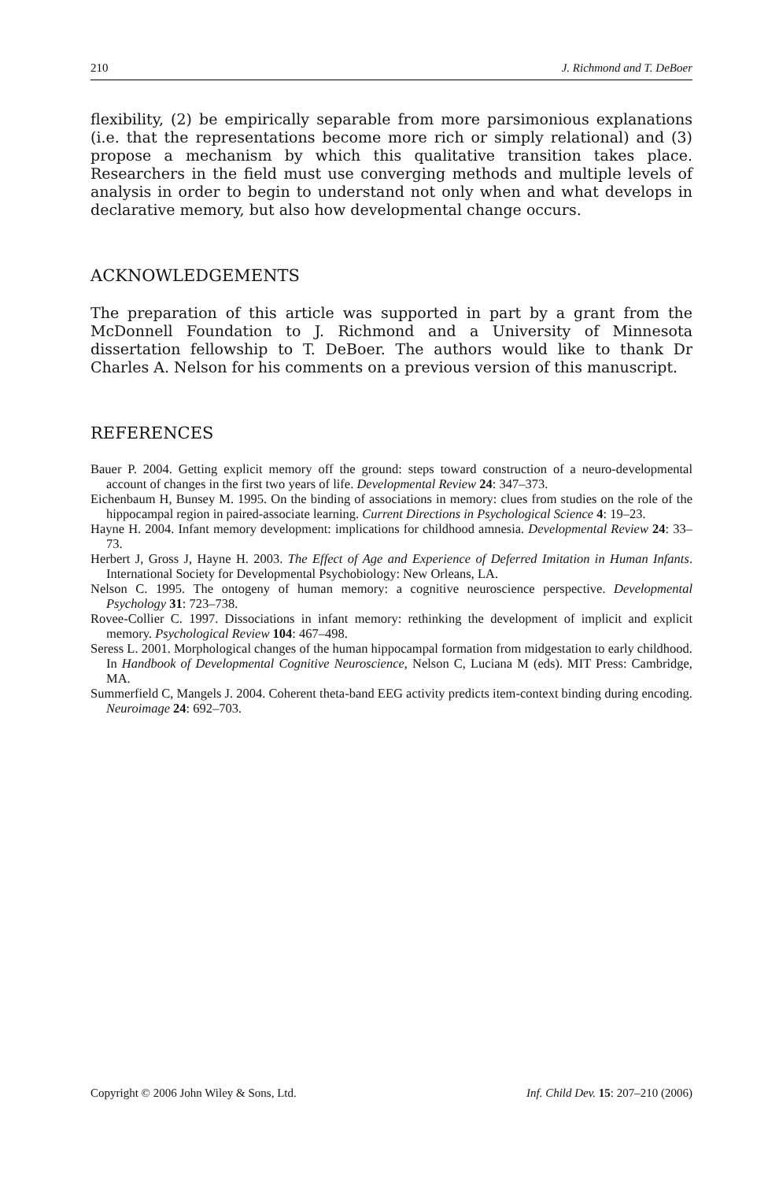210 J. Richmond and T. DeBoer
flexibility, (2) be empirically separable from more parsimonious explanations (i.e. that the representations become more rich or simply relational) and (3) propose a mechanism by which this qualitative transition takes place. Researchers in the field must use converging methods and multiple levels of analysis in order to begin to understand not only when and what develops in declarative memory, but also how developmental change occurs.
ACKNOWLEDGEMENTS
The preparation of this article was supported in part by a grant from the McDonnell Foundation to J. Richmond and a University of Minnesota dissertation fellowship to T. DeBoer. The authors would like to thank Dr Charles A. Nelson for his comments on a previous version of this manuscript.
REFERENCES
Bauer P. 2004. Getting explicit memory off the ground: steps toward construction of a neuro-developmental account of changes in the first two years of life. Developmental Review 24: 347–373.
Eichenbaum H, Bunsey M. 1995. On the binding of associations in memory: clues from studies on the role of the hippocampal region in paired-associate learning. Current Directions in Psychological Science 4: 19–23.
Hayne H. 2004. Infant memory development: implications for childhood amnesia. Developmental Review 24: 33–73.
Herbert J, Gross J, Hayne H. 2003. The Effect of Age and Experience of Deferred Imitation in Human Infants. International Society for Developmental Psychobiology: New Orleans, LA.
Nelson C. 1995. The ontogeny of human memory: a cognitive neuroscience perspective. Developmental Psychology 31: 723–738.
Rovee-Collier C. 1997. Dissociations in infant memory: rethinking the development of implicit and explicit memory. Psychological Review 104: 467–498.
Seress L. 2001. Morphological changes of the human hippocampal formation from midgestation to early childhood. In Handbook of Developmental Cognitive Neuroscience, Nelson C, Luciana M (eds). MIT Press: Cambridge, MA.
Summerfield C, Mangels J. 2004. Coherent theta-band EEG activity predicts item-context binding during encoding. Neuroimage 24: 692–703.
Copyright © 2006 John Wiley & Sons, Ltd. Inf. Child Dev. 15: 207–210 (2006)